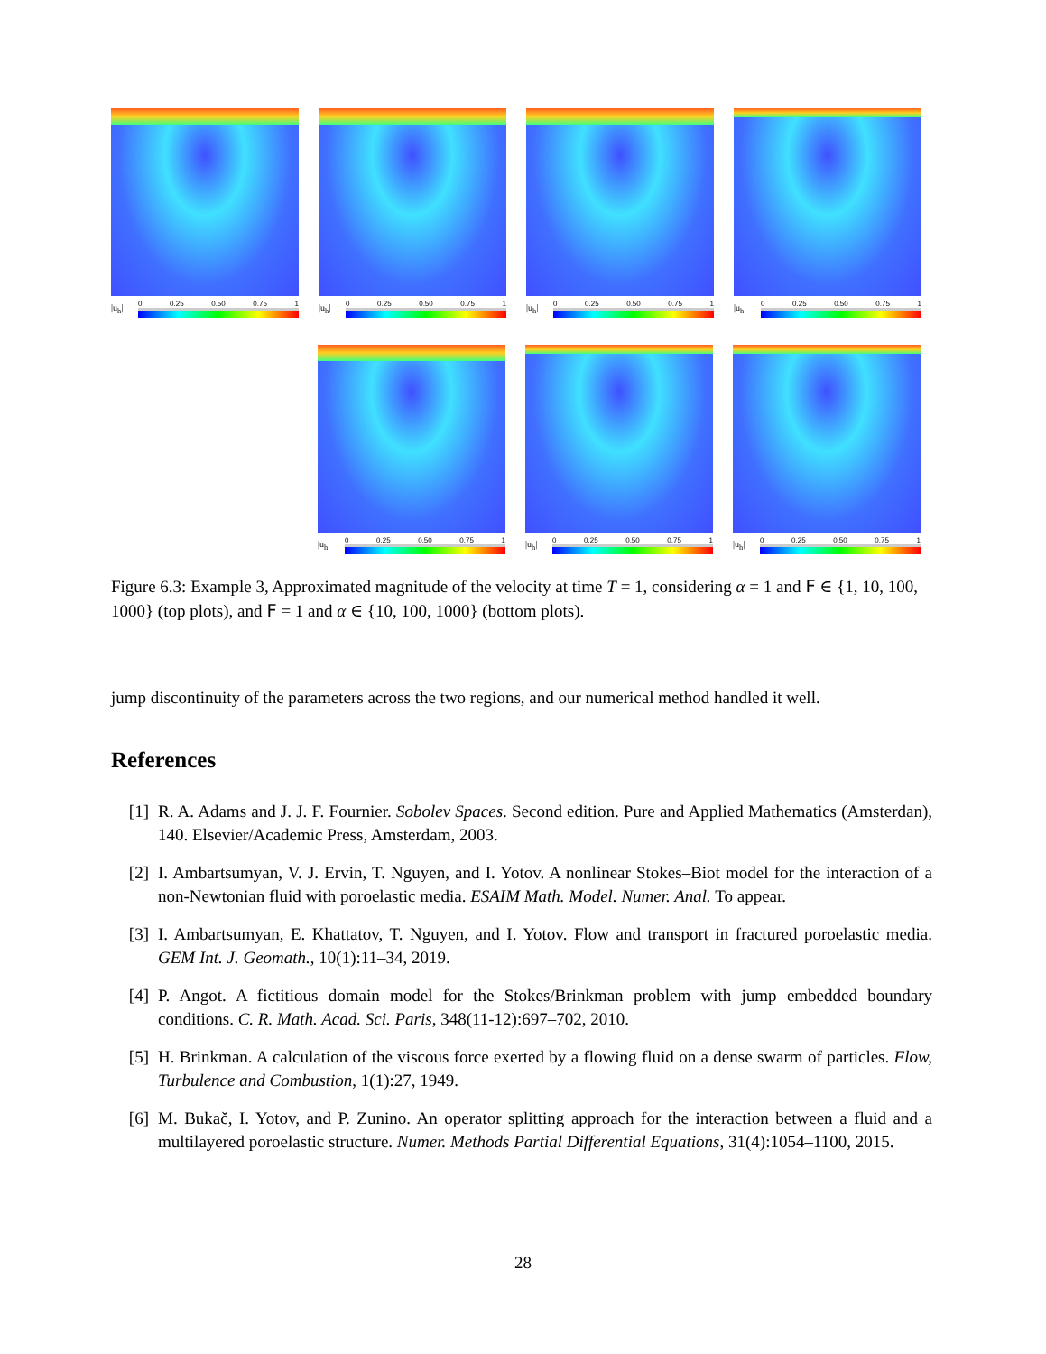|u<sub>h</sub>|
0 0.25 0.50 0.75 1
|u<sub>h</sub>|
0 0.25 0.50 0.75 1
|u<sub>h</sub>|
0 0.25 0.50 0.75 1
|u<sub>h</sub>|
0 0.25 0.50 0.75 1
|u<sub>h</sub>|
0 0.25 0.50 0.75 1
|u<sub>h</sub>|
0 0.25 0.50 0.75 1
|u<sub>h</sub>|
0 0.25 0.50 0.75 1
Figure 6.3: Example 3, Approximated magnitude of the velocity at time T = 1, considering α = 1 and F ∈ {1, 10, 100, 1000} (top plots), and F = 1 and α ∈ {10, 100, 1000} (bottom plots).
jump discontinuity of the parameters across the two regions, and our numerical method handled it well.
References
[1] R. A. Adams and J. J. F. Fournier. Sobolev Spaces. Second edition. Pure and Applied Mathematics (Amsterdan), 140. Elsevier/Academic Press, Amsterdam, 2003.
[2] I. Ambartsumyan, V. J. Ervin, T. Nguyen, and I. Yotov. A nonlinear Stokes–Biot model for the interaction of a non-Newtonian fluid with poroelastic media. ESAIM Math. Model. Numer. Anal. To appear.
[3] I. Ambartsumyan, E. Khattatov, T. Nguyen, and I. Yotov. Flow and transport in fractured poroelastic media. GEM Int. J. Geomath., 10(1):11–34, 2019.
[4] P. Angot. A fictitious domain model for the Stokes/Brinkman problem with jump embedded boundary conditions. C. R. Math. Acad. Sci. Paris, 348(11-12):697–702, 2010.
[5] H. Brinkman. A calculation of the viscous force exerted by a flowing fluid on a dense swarm of particles. Flow, Turbulence and Combustion, 1(1):27, 1949.
[6] M. Bukač, I. Yotov, and P. Zunino. An operator splitting approach for the interaction between a fluid and a multilayered poroelastic structure. Numer. Methods Partial Differential Equations, 31(4):1054–1100, 2015.
28